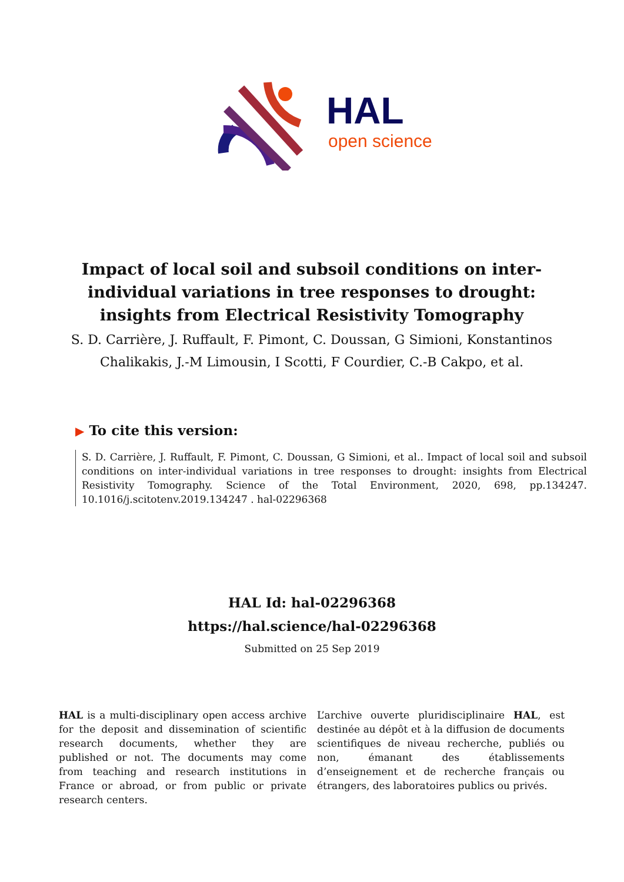HAL
open science
Impact of local soil and subsoil conditions on inter-individual variations in tree responses to drought: insights from Electrical Resistivity Tomography
S. D. Carrière, J. Ruffault, F. Pimont, C. Doussan, G Simioni, Konstantinos Chalikakis, J.-M Limousin, I Scotti, F Courdier, C.-B Cakpo, et al.
▶ To cite this version:
S. D. Carrière, J. Ruffault, F. Pimont, C. Doussan, G Simioni, et al.. Impact of local soil and subsoil conditions on inter-individual variations in tree responses to drought: insights from Electrical Resistivity Tomography. Science of the Total Environment, 2020, 698, pp.134247. 10.1016/j.scitotenv.2019.134247 . hal-02296368
HAL Id: hal-02296368
https://hal.science/hal-02296368
Submitted on 25 Sep 2019
HAL is a multi-disciplinary open access archive for the deposit and dissemination of scientific research documents, whether they are published or not. The documents may come from teaching and research institutions in France or abroad, or from public or private research centers.
L’archive ouverte pluridisciplinaire HAL, est destinée au dépôt et à la diffusion de documents scientifiques de niveau recherche, publiés ou non, émanant des établissements d’enseignement et de recherche français ou étrangers, des laboratoires publics ou privés.